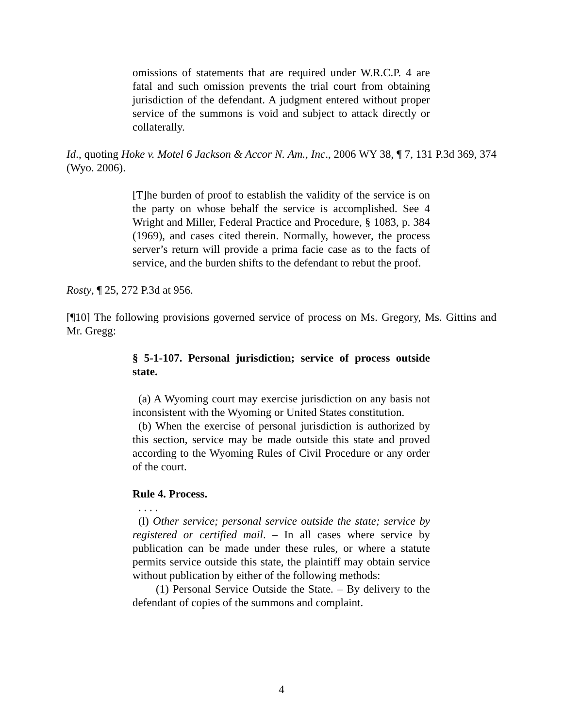omissions of statements that are required under W.R.C.P. 4 are fatal and such omission prevents the trial court from obtaining jurisdiction of the defendant. A judgment entered without proper service of the summons is void and subject to attack directly or collaterally.
Id., quoting Hoke v. Motel 6 Jackson & Accor N. Am., Inc., 2006 WY 38, ¶ 7, 131 P.3d 369, 374 (Wyo. 2006).
[T]he burden of proof to establish the validity of the service is on the party on whose behalf the service is accomplished. See 4 Wright and Miller, Federal Practice and Procedure, § 1083, p. 384 (1969), and cases cited therein. Normally, however, the process server’s return will provide a prima facie case as to the facts of service, and the burden shifts to the defendant to rebut the proof.
Rosty, ¶ 25, 272 P.3d at 956.
[¶10] The following provisions governed service of process on Ms. Gregory, Ms. Gittins and Mr. Gregg:
§ 5-1-107. Personal jurisdiction; service of process outside state.
(a) A Wyoming court may exercise jurisdiction on any basis not inconsistent with the Wyoming or United States constitution.
(b) When the exercise of personal jurisdiction is authorized by this section, service may be made outside this state and proved according to the Wyoming Rules of Civil Procedure or any order of the court.
Rule 4. Process.
. . . .
(l) Other service; personal service outside the state; service by registered or certified mail. – In all cases where service by publication can be made under these rules, or where a statute permits service outside this state, the plaintiff may obtain service without publication by either of the following methods:
(1) Personal Service Outside the State. – By delivery to the defendant of copies of the summons and complaint.
4